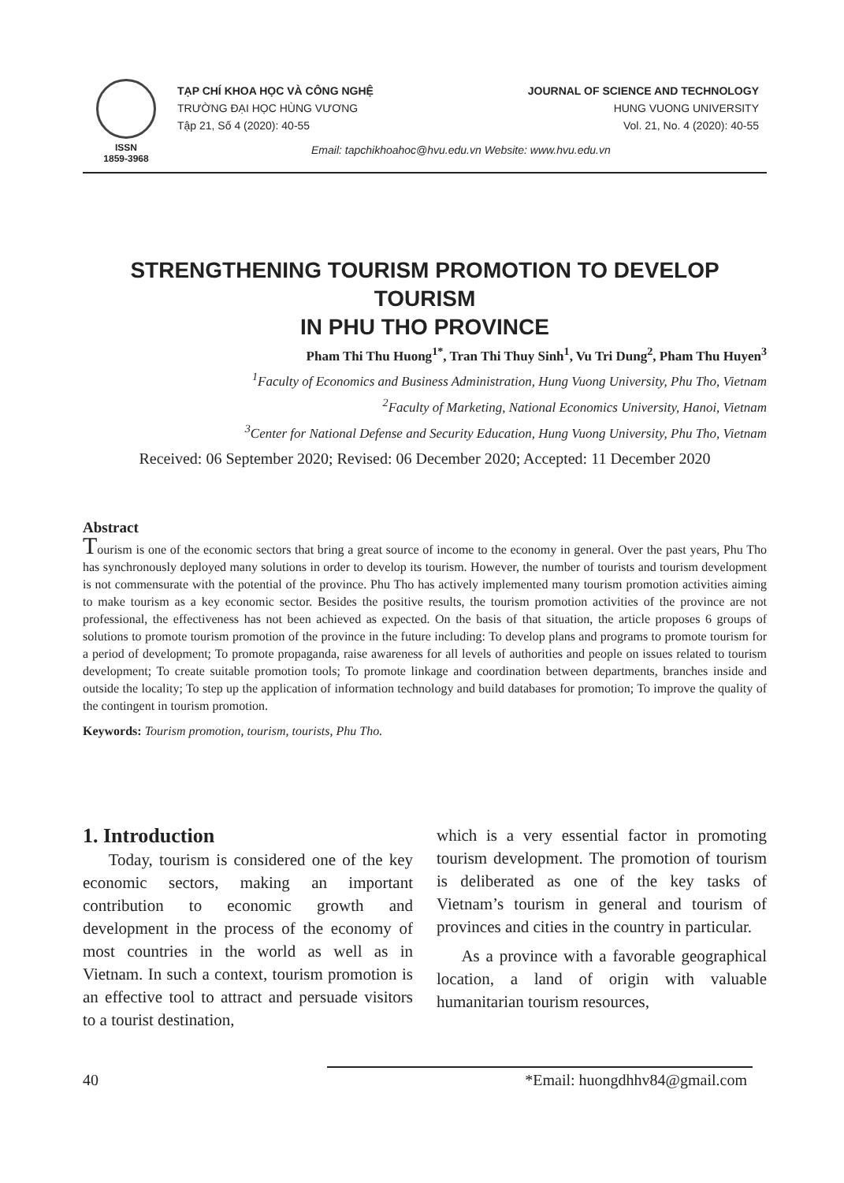ISSN
1859-3968
TẠP CHÍ KHOA HỌC VÀ CÔNG NGHỆ
TRƯỜNG ĐẠI HỌC HÙNG VƯƠNG
Tập 21, Số 4 (2020): 40-55
JOURNAL OF SCIENCE AND TECHNOLOGY
HUNG VUONG UNIVERSITY
Vol. 21, No. 4 (2020): 40-55
Email: tapchikhoahoc@hvu.edu.vn Website: www.hvu.edu.vn
STRENGTHENING TOURISM PROMOTION TO DEVELOP TOURISM
IN PHU THO PROVINCE
Pham Thi Thu Huong<sup>1*</sup>, Tran Thi Thuy Sinh<sup>1</sup>, Vu Tri Dung<sup>2</sup>, Pham Thu Huyen<sup>3</sup>
<sup>1</sup> Faculty of Economics and Business Administration, Hung Vuong University, Phu Tho, Vietnam
<sup>2</sup> Faculty of Marketing, National Economics University, Hanoi, Vietnam
<sup>3</sup> Center for National Defense and Security Education, Hung Vuong University, Phu Tho, Vietnam
Received: 06 September 2020; Revised: 06 December 2020; Accepted: 11 December 2020
Abstract
Tourism is one of the economic sectors that bring a great source of income to the economy in general. Over the past years, Phu Tho has synchronously deployed many solutions in order to develop its tourism. However, the number of tourists and tourism development is not commensurate with the potential of the province. Phu Tho has actively implemented many tourism promotion activities aiming to make tourism as a key economic sector. Besides the positive results, the tourism promotion activities of the province are not professional, the effectiveness has not been achieved as expected. On the basis of that situation, the article proposes 6 groups of solutions to promote tourism promotion of the province in the future including: To develop plans and programs to promote tourism for a period of development; To promote propaganda, raise awareness for all levels of authorities and people on issues related to tourism development; To create suitable promotion tools; To promote linkage and coordination between departments, branches inside and outside the locality; To step up the application of information technology and build databases for promotion; To improve the quality of the contingent in tourism promotion.
Keywords: Tourism promotion, tourism, tourists, Phu Tho.
1. Introduction
Today, tourism is considered one of the key economic sectors, making an important contribution to economic growth and development in the process of the economy of most countries in the world as well as in Vietnam. In such a context, tourism promotion is an effective tool to attract and persuade visitors to a tourist destination,
which is a very essential factor in promoting tourism development. The promotion of tourism is deliberated as one of the key tasks of Vietnam’s tourism in general and tourism of provinces and cities in the country in particular.
As a province with a favorable geographical location, a land of origin with valuable humanitarian tourism resources,
40 *Email: huongdhhv84@gmail.com